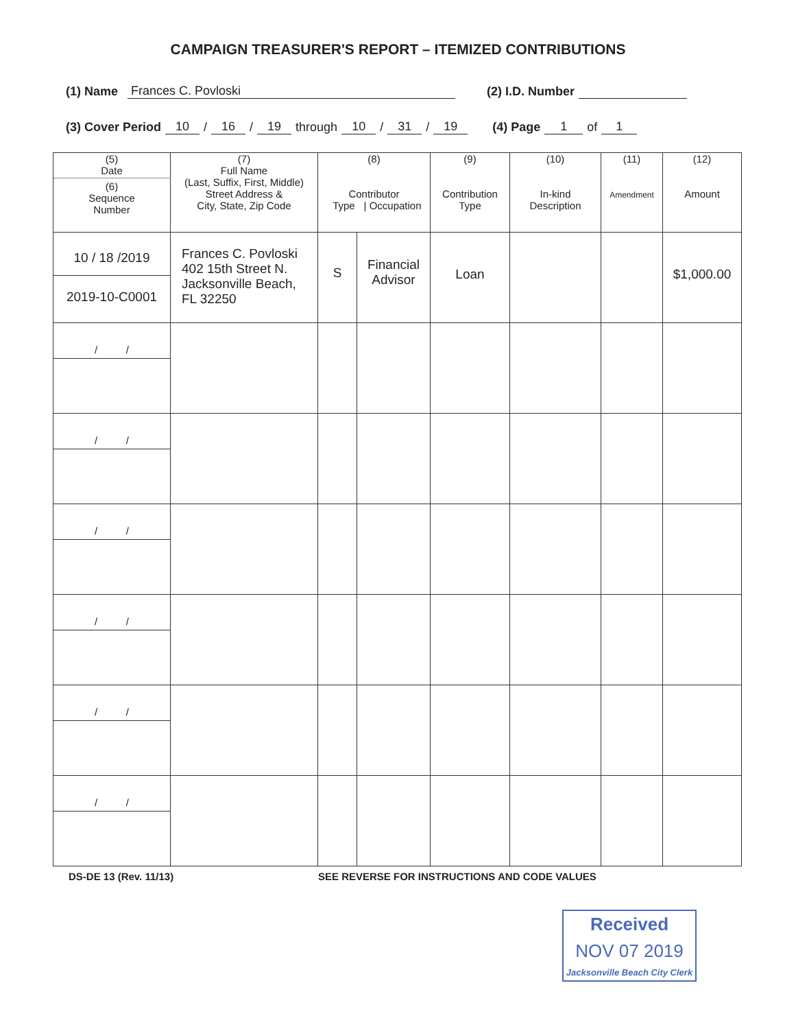CAMPAIGN TREASURER'S REPORT – ITEMIZED CONTRIBUTIONS
(1) Name Frances C. Povloski (2) I.D. Number
(3) Cover Period 10 / 16 / 19 through 10 / 31 / 19 (4) Page 1 of 1
| (5) Date (6) Sequence Number | (7) Full Name (Last, Suffix, First, Middle) Street Address & City, State, Zip Code | (8) Contributor Type / Occupation | | (9) Contribution Type | (10) In-kind Description | (11) Amendment | (12) Amount |
| --- | --- | --- | --- | --- | --- | --- | --- |
| 10 / 18 /2019 2019-10-C0001 | Frances C. Povloski 402 15th Street N. Jacksonville Beach, FL 32250 | S | Financial Advisor | Loan | | | $1,000.00 |
| / / | | | | | | | |
| / / | | | | | | | |
| / / | | | | | | | |
| / / | | | | | | | |
| / / | | | | | | | |
| / / | | | | | | | |
DS-DE 13 (Rev. 11/13) SEE REVERSE FOR INSTRUCTIONS AND CODE VALUES
Received
NOV 07 2019
Jacksonville Beach City Clerk